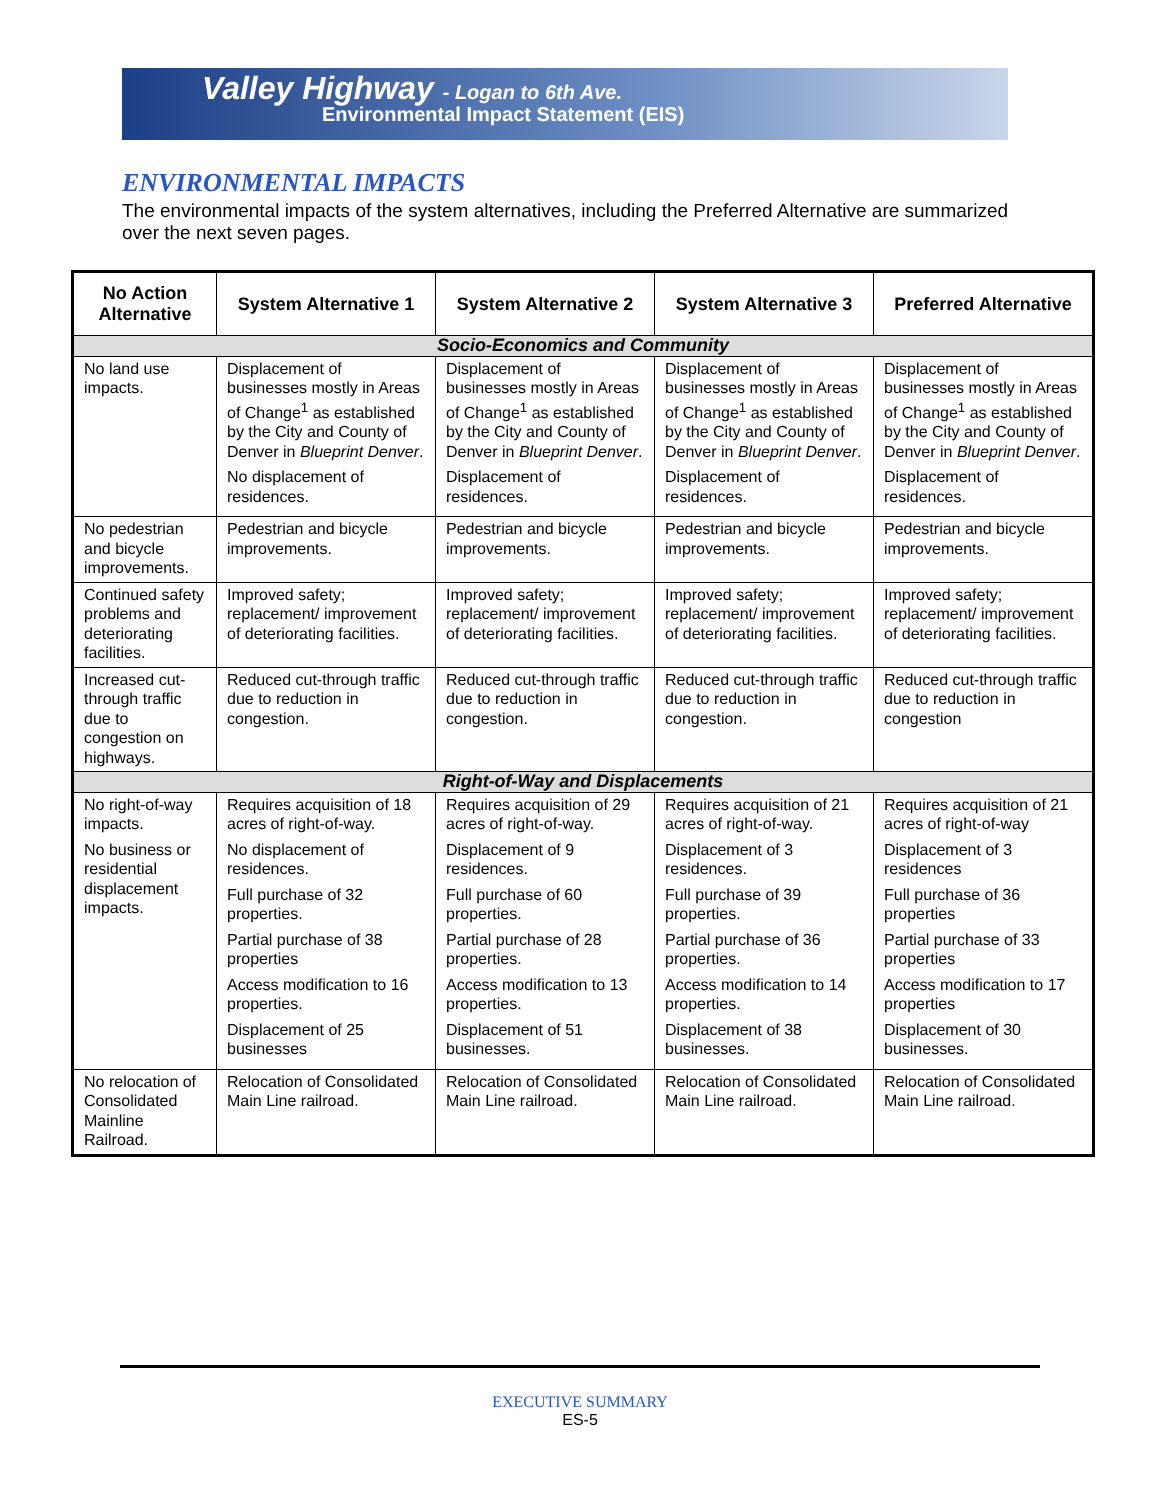Valley Highway - Logan to 6th Ave.
Environmental Impact Statement (EIS)
ENVIRONMENTAL IMPACTS
The environmental impacts of the system alternatives, including the Preferred Alternative are summarized over the next seven pages.
| No Action Alternative | System Alternative 1 | System Alternative 2 | System Alternative 3 | Preferred Alternative |
| --- | --- | --- | --- | --- |
| Socio-Economics and Community | | | | |
| No land use impacts. | Displacement of businesses mostly in Areas of Change<sup>1</sup> as established by the City and County of Denver in Blueprint Denver . No displacement of residences. | Displacement of businesses mostly in Areas of Change<sup>1</sup> as established by the City and County of Denver in Blueprint Denver . Displacement of residences. | Displacement of businesses mostly in Areas of Change<sup>1</sup> as established by the City and County of Denver in Blueprint Denver . Displacement of residences. | Displacement of businesses mostly in Areas of Change<sup>1</sup> as established by the City and County of Denver in Blueprint Denver . Displacement of residences. |
| No pedestrian and bicycle improvements. | Pedestrian and bicycle improvements. | Pedestrian and bicycle improvements. | Pedestrian and bicycle improvements. | Pedestrian and bicycle improvements. |
| Continued safety problems and deteriorating facilities. | Improved safety; replacement/ improvement of deteriorating facilities. | Improved safety; replacement/ improvement of deteriorating facilities. | Improved safety; replacement/ improvement of deteriorating facilities. | Improved safety; replacement/ improvement of deteriorating facilities. |
| Increased cut-through traffic due to congestion on highways. | Reduced cut-through traffic due to reduction in congestion. | Reduced cut-through traffic due to reduction in congestion. | Reduced cut-through traffic due to reduction in congestion. | Reduced cut-through traffic due to reduction in congestion |
| Right-of-Way and Displacements | | | | |
| No right-of-way impacts. No business or residential displacement impacts. | Requires acquisition of 18 acres of right-of-way. No displacement of residences. Full purchase of 32 properties. Partial purchase of 38 properties Access modification to 16 properties. Displacement of 25 businesses | Requires acquisition of 29 acres of right-of-way. Displacement of 9 residences. Full purchase of 60 properties. Partial purchase of 28 properties. Access modification to 13 properties. Displacement of 51 businesses. | Requires acquisition of 21 acres of right-of-way. Displacement of 3 residences. Full purchase of 39 properties. Partial purchase of 36 properties. Access modification to 14 properties. Displacement of 38 businesses. | Requires acquisition of 21 acres of right-of-way Displacement of 3 residences Full purchase of 36 properties Partial purchase of 33 properties Access modification to 17 properties Displacement of 30 businesses. |
| No relocation of Consolidated Mainline Railroad. | Relocation of Consolidated Main Line railroad. | Relocation of Consolidated Main Line railroad. | Relocation of Consolidated Main Line railroad. | Relocation of Consolidated Main Line railroad. |
EXECUTIVE SUMMARY
ES-5